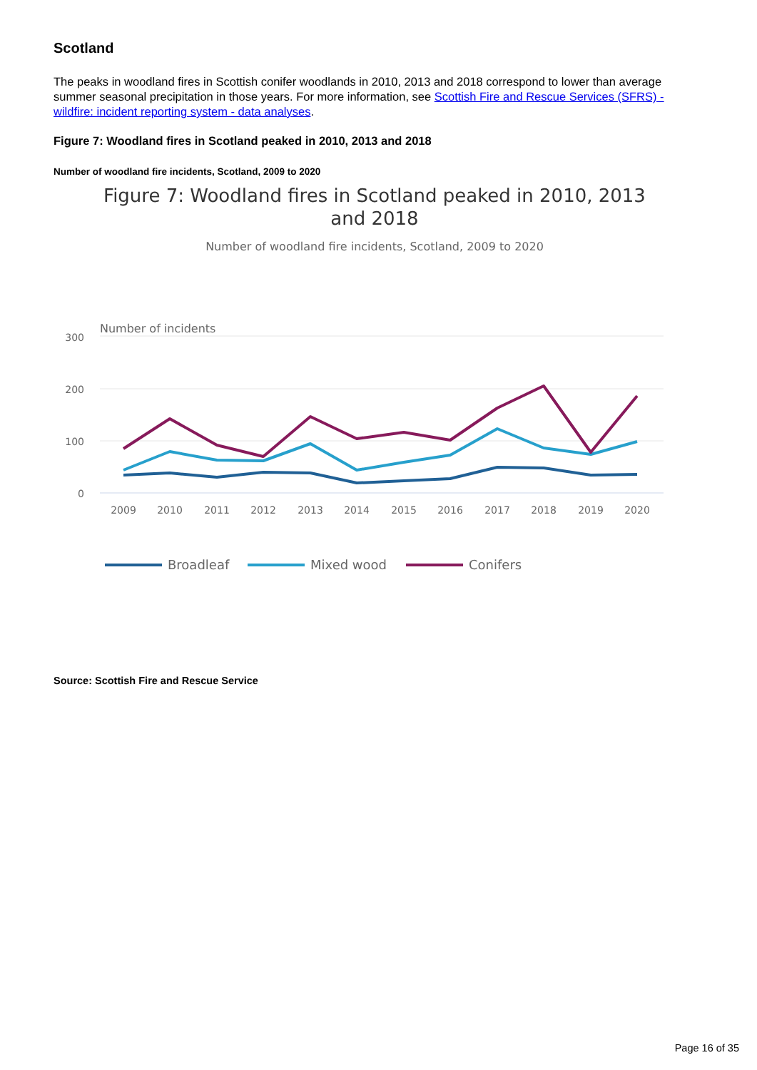Scotland
The peaks in woodland fires in Scottish conifer woodlands in 2010, 2013 and 2018 correspond to lower than average summer seasonal precipitation in those years. For more information, see Scottish Fire and Rescue Services (SFRS) - wildfire: incident reporting system - data analyses.
Figure 7: Woodland fires in Scotland peaked in 2010, 2013 and 2018
Number of woodland fire incidents, Scotland, 2009 to 2020
Figure 7: Woodland fires in Scotland peaked in 2010, 2013 and 2018
Number of woodland fire incidents, Scotland, 2009 to 2020
Number of incidents
300
200
100
0
2009
2010
2011
2012
2013
2014
2015
2016
2017
2018
2019
2020
Broadleaf
Mixed wood
Conifers
Source: Scottish Fire and Rescue Service
Page 16 of 35